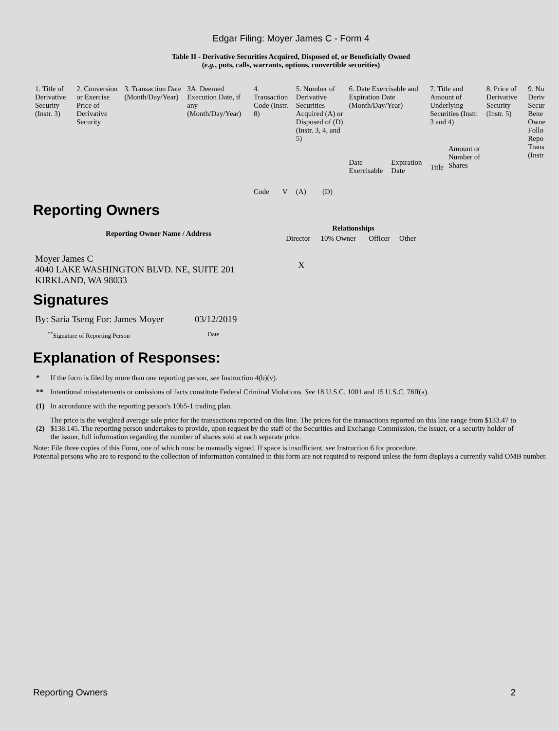Edgar Filing: Moyer James C - Form 4
Table II - Derivative Securities Acquired, Disposed of, or Beneficially Owned
(e.g., puts, calls, warrants, options, convertible securities)
| 1. Title of Derivative Security (Instr. 3) | 2. Conversion or Exercise Price of Derivative Security | 3. Transaction Date (Month/Day/Year) | 3A. Deemed Execution Date, if any (Month/Day/Year) | 4. Transaction Code (Instr. 8) | | 5. Number of Derivative Securities Acquired (A) or Disposed of (D) (Instr. 3, 4, and 5) | | 6. Date Exercisable and Expiration Date (Month/Day/Year) | | 7. Title and Amount of Underlying Securities (Instr. 3 and 4) | | 8. Price of Derivative Security (Instr. 5) | 9. Nu Deriv Secur Bene Owne Follo Repo Trans (Instr |
| | | | | Code | V | (A) | (D) | Date Exercisable | Expiration Date | Title | Amount or Number of Shares | | |
Reporting Owners
| Reporting Owner Name / Address | Relationships | | | |
| --- | --- | --- | --- | --- |
| | Director | 10% Owner | Officer | Other |
| Moyer James C 4040 LAKE WASHINGTON BLVD. NE, SUITE 201 KIRKLAND, WA 98033 | X | | | |
Signatures
| By: Saria Tseng For: James Moyer | 03/12/2019 |
| <sup>**</sup> Signature of Reporting Person | Date |
Explanation of Responses:
| * | If the form is filed by more than one reporting person, see Instruction 4(b)(v). |
| ** | Intentional misstatements or omissions of facts constitute Federal Criminal Violations. See 18 U.S.C. 1001 and 15 U.S.C. 78ff(a). |
| (1) | In accordance with the reporting person's 10b5-1 trading plan. |
| (2) | The price is the weighted average sale price for the transactions reported on this line. The prices for the transactions reported on this line range from $133.47 to $138.145. The reporting person undertakes to provide, upon request by the staff of the Securities and Exchange Commission, the issuer, or a security holder of the issuer, full information regarding the number of shares sold at each separate price. |
Note: File three copies of this Form, one of which must be manually signed. If space is insufficient, see Instruction 6 for procedure.
Potential persons who are to respond to the collection of information contained in this form are not required to respond unless the form displays a currently valid OMB number.
Reporting Owners 2